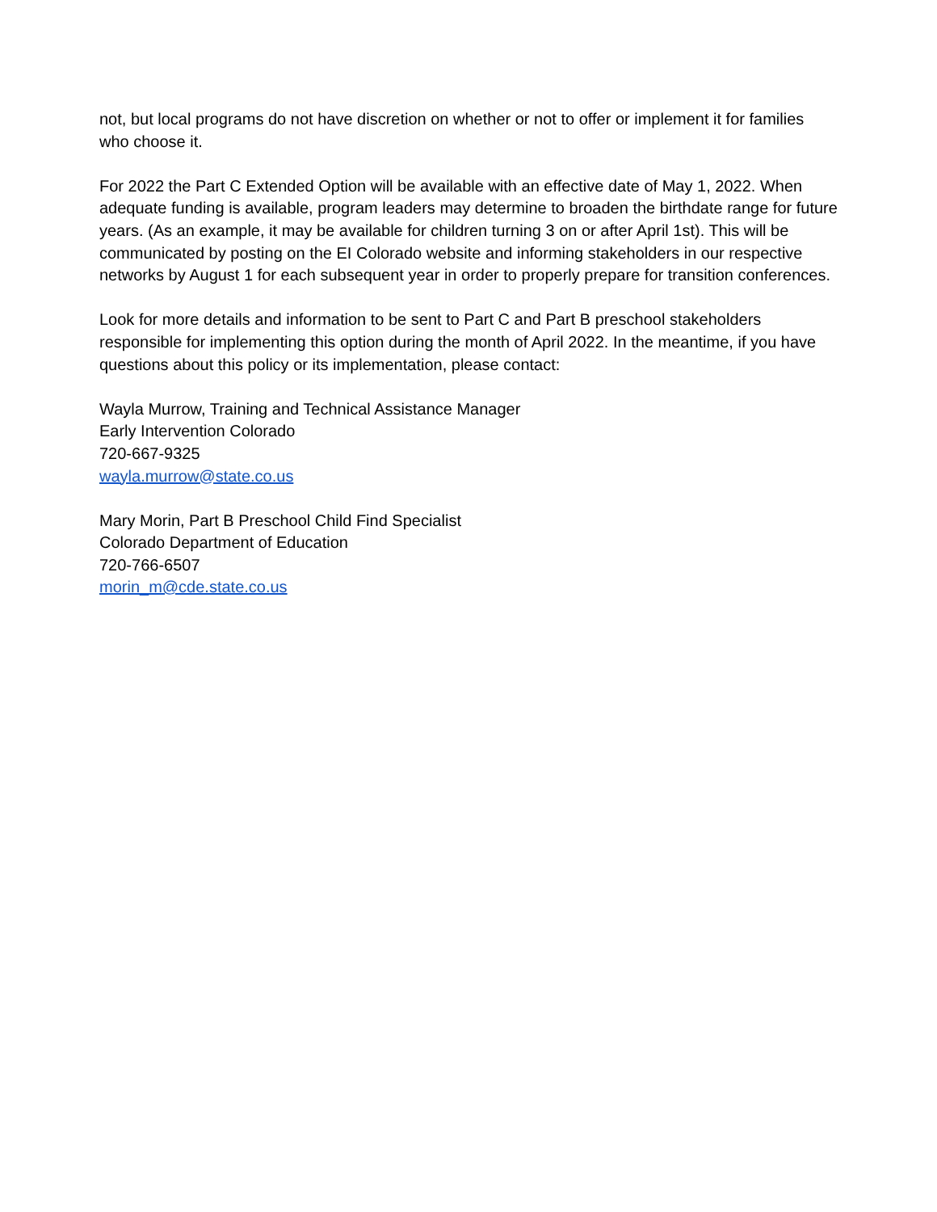not, but local programs do not have discretion on whether or not to offer or implement it for families who choose it.
For 2022 the Part C Extended Option will be available with an effective date of May 1, 2022. When adequate funding is available, program leaders may determine to broaden the birthdate range for future years. (As an example, it may be available for children turning 3 on or after April 1st). This will be communicated by posting on the EI Colorado website and informing stakeholders in our respective networks by August 1 for each subsequent year in order to properly prepare for transition conferences.
Look for more details and information to be sent to Part C and Part B preschool stakeholders responsible for implementing this option during the month of April 2022. In the meantime, if you have questions about this policy or its implementation, please contact:
Wayla Murrow, Training and Technical Assistance Manager
Early Intervention Colorado
720-667-9325
wayla.murrow@state.co.us
Mary Morin, Part B Preschool Child Find Specialist
Colorado Department of Education
720-766-6507
morin_m@cde.state.co.us